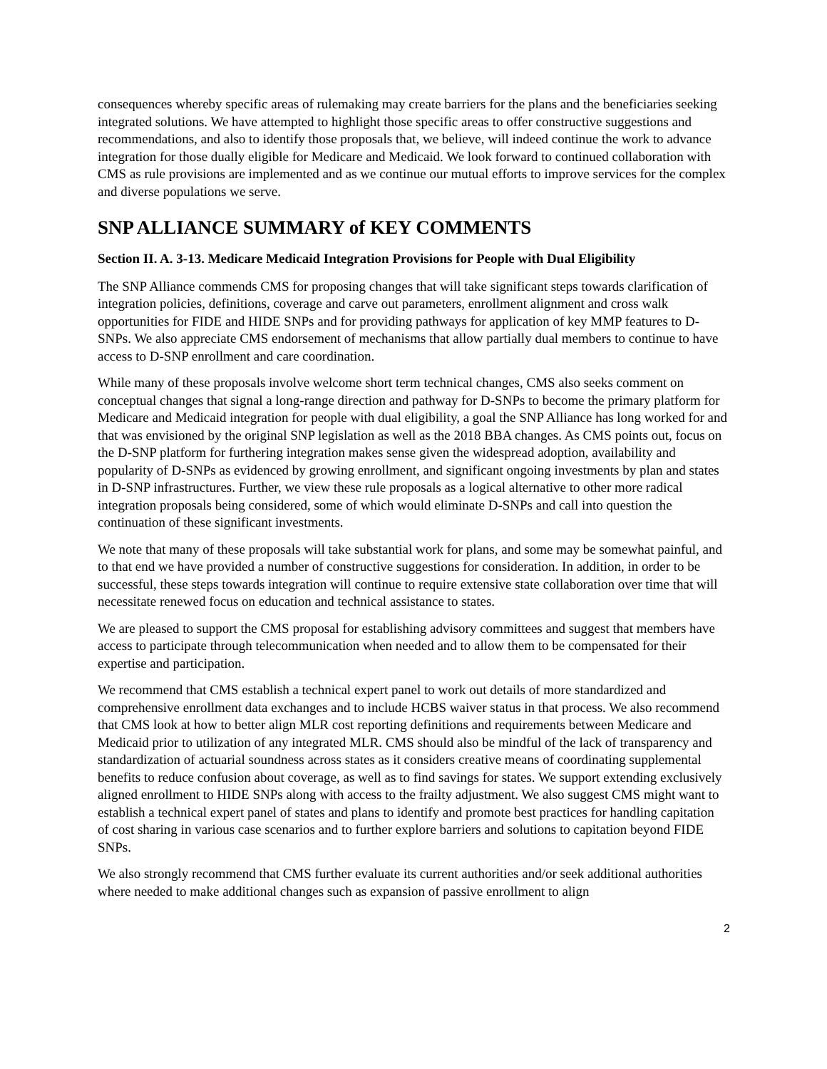consequences whereby specific areas of rulemaking may create barriers for the plans and the beneficiaries seeking integrated solutions. We have attempted to highlight those specific areas to offer constructive suggestions and recommendations, and also to identify those proposals that, we believe, will indeed continue the work to advance integration for those dually eligible for Medicare and Medicaid. We look forward to continued collaboration with CMS as rule provisions are implemented and as we continue our mutual efforts to improve services for the complex and diverse populations we serve.
SNP ALLIANCE SUMMARY of KEY COMMENTS
Section II. A. 3-13. Medicare Medicaid Integration Provisions for People with Dual Eligibility
The SNP Alliance commends CMS for proposing changes that will take significant steps towards clarification of integration policies, definitions, coverage and carve out parameters, enrollment alignment and cross walk opportunities for FIDE and HIDE SNPs and for providing pathways for application of key MMP features to D-SNPs. We also appreciate CMS endorsement of mechanisms that allow partially dual members to continue to have access to D-SNP enrollment and care coordination.
While many of these proposals involve welcome short term technical changes, CMS also seeks comment on conceptual changes that signal a long-range direction and pathway for D-SNPs to become the primary platform for Medicare and Medicaid integration for people with dual eligibility, a goal the SNP Alliance has long worked for and that was envisioned by the original SNP legislation as well as the 2018 BBA changes. As CMS points out, focus on the D-SNP platform for furthering integration makes sense given the widespread adoption, availability and popularity of D-SNPs as evidenced by growing enrollment, and significant ongoing investments by plan and states in D-SNP infrastructures. Further, we view these rule proposals as a logical alternative to other more radical integration proposals being considered, some of which would eliminate D-SNPs and call into question the continuation of these significant investments.
We note that many of these proposals will take substantial work for plans, and some may be somewhat painful, and to that end we have provided a number of constructive suggestions for consideration. In addition, in order to be successful, these steps towards integration will continue to require extensive state collaboration over time that will necessitate renewed focus on education and technical assistance to states.
We are pleased to support the CMS proposal for establishing advisory committees and suggest that members have access to participate through telecommunication when needed and to allow them to be compensated for their expertise and participation.
We recommend that CMS establish a technical expert panel to work out details of more standardized and comprehensive enrollment data exchanges and to include HCBS waiver status in that process. We also recommend that CMS look at how to better align MLR cost reporting definitions and requirements between Medicare and Medicaid prior to utilization of any integrated MLR. CMS should also be mindful of the lack of transparency and standardization of actuarial soundness across states as it considers creative means of coordinating supplemental benefits to reduce confusion about coverage, as well as to find savings for states. We support extending exclusively aligned enrollment to HIDE SNPs along with access to the frailty adjustment. We also suggest CMS might want to establish a technical expert panel of states and plans to identify and promote best practices for handling capitation of cost sharing in various case scenarios and to further explore barriers and solutions to capitation beyond FIDE SNPs.
We also strongly recommend that CMS further evaluate its current authorities and/or seek additional authorities where needed to make additional changes such as expansion of passive enrollment to align
2